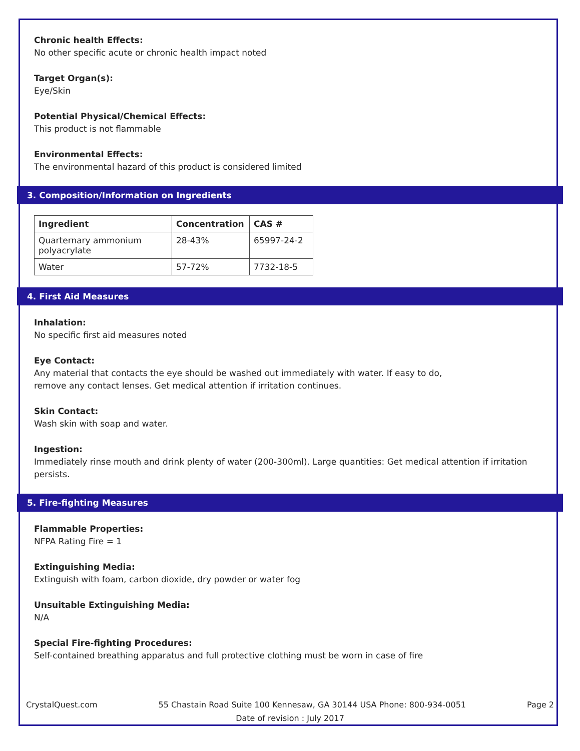Chronic health Effects:
No other specific acute or chronic health impact noted
Target Organ(s):
Eye/Skin
Potential Physical/Chemical Effects:
This product is not flammable
Environmental Effects:
The environmental hazard of this product is considered limited
3. Composition/Information on Ingredients
| Ingredient | Concentration | CAS # |
| --- | --- | --- |
| Quarternary ammonium polyacrylate | 28-43% | 65997-24-2 |
| Water | 57-72% | 7732-18-5 |
4. First Aid Measures
Inhalation:
No specific first aid measures noted
Eye Contact:
Any material that contacts the eye should be washed out immediately with water. If easy to do,
remove any contact lenses. Get medical attention if irritation continues.
Skin Contact:
Wash skin with soap and water.
Ingestion:
Immediately rinse mouth and drink plenty of water (200-300ml). Large quantities: Get medical attention if irritation persists.
5. Fire-fighting Measures
Flammable Properties:
NFPA Rating Fire = 1
Extinguishing Media:
Extinguish with foam, carbon dioxide, dry powder or water fog
Unsuitable Extinguishing Media:
N/A
Special Fire-fighting Procedures:
Self-contained breathing apparatus and full protective clothing must be worn in case of fire
CrystalQuest.com 55 Chastain Road Suite 100 Kennesaw, GA 30144 USA Phone: 800-934-0051 Page 2
Date of revision : July 2017